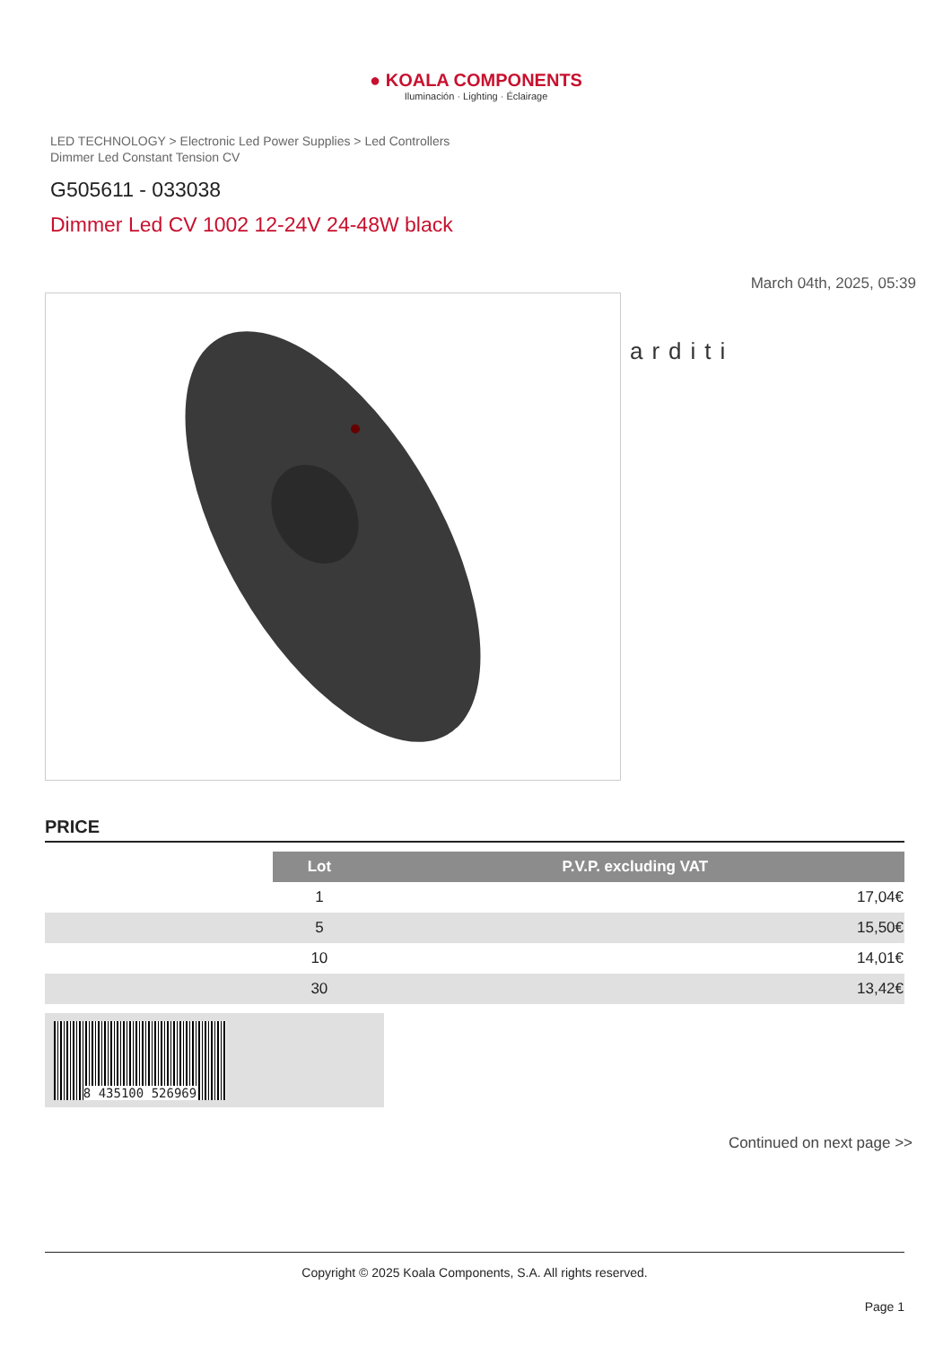● KOALA COMPONENTS
Iluminación · Lighting · Éclairage
LED TECHNOLOGY > Electronic Led Power Supplies > Led Controllers
Dimmer Led Constant Tension CV
G505611 - 033038
Dimmer Led CV 1002 12-24V 24-48W black
March 04th, 2025, 05:39
arditi
PRICE
| | Lot | P.V.P. excluding VAT |
| | 1 | 17,04€ |
| | 5 | 15,50€ |
| | 10 | 14,01€ |
| | 30 | 13,42€ |
8 435100 526969
Continued on next page >>
Copyright © 2025 Koala Components, S.A. All rights reserved.
Page 1